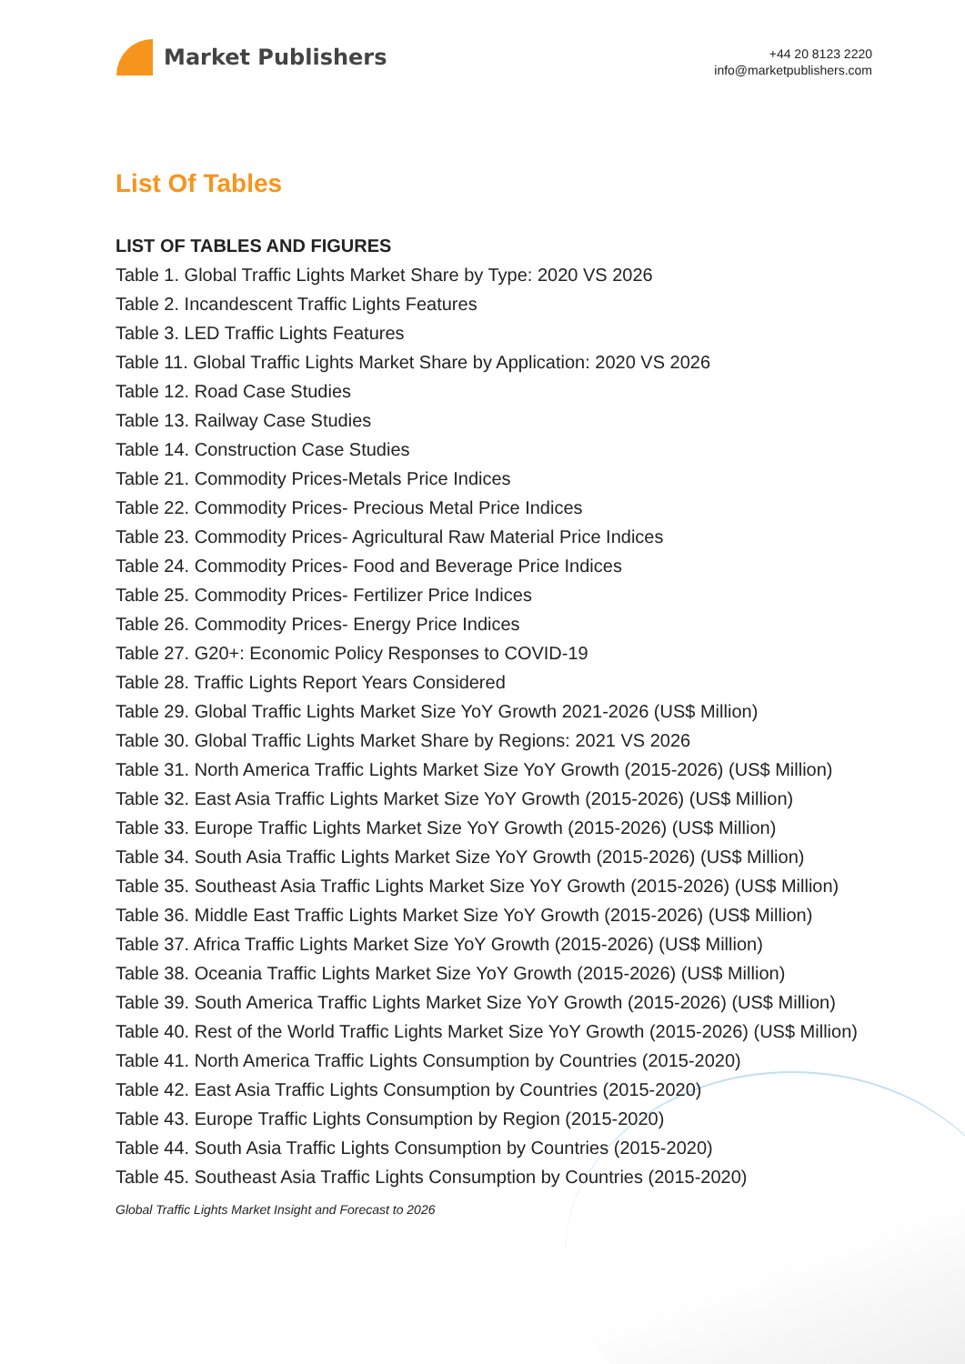Market Publishers
+44 20 8123 2220
info@marketpublishers.com
List Of Tables
LIST OF TABLES AND FIGURES
Table 1. Global Traffic Lights Market Share by Type: 2020 VS 2026
Table 2. Incandescent Traffic Lights Features
Table 3. LED Traffic Lights Features
Table 11. Global Traffic Lights Market Share by Application: 2020 VS 2026
Table 12. Road Case Studies
Table 13. Railway Case Studies
Table 14. Construction Case Studies
Table 21. Commodity Prices-Metals Price Indices
Table 22. Commodity Prices- Precious Metal Price Indices
Table 23. Commodity Prices- Agricultural Raw Material Price Indices
Table 24. Commodity Prices- Food and Beverage Price Indices
Table 25. Commodity Prices- Fertilizer Price Indices
Table 26. Commodity Prices- Energy Price Indices
Table 27. G20+: Economic Policy Responses to COVID-19
Table 28. Traffic Lights Report Years Considered
Table 29. Global Traffic Lights Market Size YoY Growth 2021-2026 (US$ Million)
Table 30. Global Traffic Lights Market Share by Regions: 2021 VS 2026
Table 31. North America Traffic Lights Market Size YoY Growth (2015-2026) (US$ Million)
Table 32. East Asia Traffic Lights Market Size YoY Growth (2015-2026) (US$ Million)
Table 33. Europe Traffic Lights Market Size YoY Growth (2015-2026) (US$ Million)
Table 34. South Asia Traffic Lights Market Size YoY Growth (2015-2026) (US$ Million)
Table 35. Southeast Asia Traffic Lights Market Size YoY Growth (2015-2026) (US$ Million)
Table 36. Middle East Traffic Lights Market Size YoY Growth (2015-2026) (US$ Million)
Table 37. Africa Traffic Lights Market Size YoY Growth (2015-2026) (US$ Million)
Table 38. Oceania Traffic Lights Market Size YoY Growth (2015-2026) (US$ Million)
Table 39. South America Traffic Lights Market Size YoY Growth (2015-2026) (US$ Million)
Table 40. Rest of the World Traffic Lights Market Size YoY Growth (2015-2026) (US$ Million)
Table 41. North America Traffic Lights Consumption by Countries (2015-2020)
Table 42. East Asia Traffic Lights Consumption by Countries (2015-2020)
Table 43. Europe Traffic Lights Consumption by Region (2015-2020)
Table 44. South Asia Traffic Lights Consumption by Countries (2015-2020)
Table 45. Southeast Asia Traffic Lights Consumption by Countries (2015-2020)
Global Traffic Lights Market Insight and Forecast to 2026